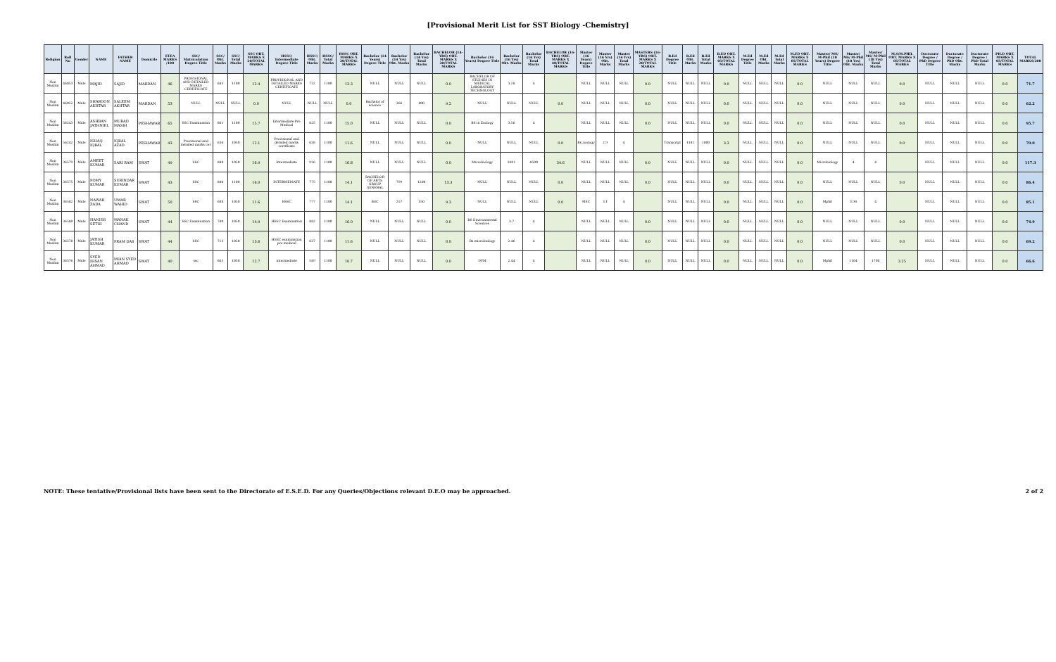[Provisional Merit List for SST Biology -Chemistry]
| Religion | Roll No | Gender | NAME | FATHER NAME | Domicile | ETEA MARKS /100 | SSC/ Matriculation Degree Title | SSC/ Obt. Marks | SSC/ Total Marks | SSC OBT. MARKS X 20/TOTAL MARKS | HSSC/ Intermediate Degree Title | HSSC/ Obt. Marks | HSSC/ Total Marks | HSSC OBT. MARKS X 20/TOTAL MARKS | Bachelor (14 Years) Degree Title | Bachelor (14 Yrs) Obt. Marks | Bachelor (14 Yrs) Total Marks | BACHELOR (14-YRS) OBT. MARKS X 20/TOTAL MARKS | Bachelor (16 Years) Degree Title | Bachelor (16 Yrs) Obt. Marks | Bachelor (16 Yrs) Total Marks | BACHELOR (16-YRS) OBT. MARKS X 40/TOTAL MARKS | Master (16 Years) Degree Title | Master (16 Yrs) Obt. Marks | Master (16 Yrs) Total Marks | MASTERS (16-YRS) OBT. MARKS X 20/TOTAL MARKS | B.Ed Degree Title | B.Ed Obt. Marks | B.Ed Total Marks | B.ED OBT. MARKS X 05/TOTAL MARKS | M.Ed Degree Title | M.Ed Obt. Marks | M.Ed Total Marks | M.ED OBT. MARKS X 05/TOTAL MARKS | Master/ MS/ M-Phil (18 Years) Degree Title | Master/ MS/ M-Phil (18 Yrs) Obt. Marks | Master/ MS/ M-Phil (18 Yrs) Total Marks | M.S/M.PHIL OBT. MARKS X 05/TOTAL MARKS | Doctorate Degree / PhD Degree Title | Doctorate Degree / PhD Obt. Marks | Doctorate Degree / PhD Total Marks | PH.D OBT. MARKS X 05/TOTAL MARKS | TOTAL MARKS/200 |
| --- | --- | --- | --- | --- | --- | --- | --- | --- | --- | --- | --- | --- | --- | --- | --- | --- | --- | --- | --- | --- | --- | --- | --- | --- | --- | --- | --- | --- | --- | --- | --- | --- | --- | --- | --- | --- | --- | --- | --- | --- | --- | --- | --- |
| Non Muslim | 46053 | Male | MAJID | SAJID | MARDAN | 46 | PROVISIONAL AND DETAILED MARKS CERTIFICATE | 683 | 1100 | 12.4 | PROVISIONAL AND DETAILED MARKS CERTIFICATE | 732 | 1100 | 13.3 | NULL | NULL | NULL | 0.0 | BACHELOR OF STUDIES IN MEDICAL LABORATORY TECHNOLOGY | 3.28 | 4 | | NULL | NULL | NULL | 0.0 | NULL | NULL | NULL | 0.0 | NULL | NULL | NULL | 0.0 | NULL | NULL | NULL | 0.0 | NULL | NULL | NULL | 0.0 | 71.7 |
| Non Muslim | 46052 | Male | SHAROON AKHTAR | SALEEM AKHTAR | MARDAN | 53 | NULL | NULL | NULL | 0.0 | NULL | NULL | NULL | 0.0 | Bachelor of science | 366 | 800 | 9.2 | NULL | NULL | NULL | 0.0 | NULL | NULL | NULL | 0.0 | NULL | NULL | NULL | 0.0 | NULL | NULL | NULL | 0.0 | NULL | NULL | NULL | 0.0 | NULL | NULL | NULL | 0.0 | 62.2 |
| Non Muslim | 56243 | Male | ASHBAN JATHNIEL | MURAD MASIH | PESHAWAR | 65 | SSC Examination | 861 | 1100 | 15.7 | Intermediate Pre Medical | 825 | 1100 | 15.0 | NULL | NULL | NULL | 0.0 | BS in Zoology | 3.56 | 4 | | NULL | NULL | NULL | 0.0 | NULL | NULL | NULL | 0.0 | NULL | NULL | NULL | 0.0 | NULL | NULL | NULL | 0.0 | NULL | NULL | NULL | 0.0 | 95.7 |
| Non Muslim | 56242 | Male | ISHAQ IQBAL | IQBAL AZAD | PESHAWAR | 43 | Provisional and detailed marks cer | 636 | 1050 | 12.1 | Provisional and detailed marks certificate | 638 | 1100 | 11.6 | NULL | NULL | NULL | 0.0 | NULL | NULL | NULL | 0.0 | Bs zoology | 2.9 | 4 | | Transcript | 1181 | 1800 | 3.3 | NULL | NULL | NULL | 0.0 | NULL | NULL | NULL | 0.0 | NULL | NULL | NULL | 0.0 | 70.0 |
| Non Muslim | 36579 | Male | AMEET KUMAR | SARI RAM | SWAT | 49 | SSC | 888 | 1050 | 16.9 | Intermediate | 926 | 1100 | 16.8 | NULL | NULL | NULL | 0.0 | Microbiology | 3891 | 4500 | 34.6 | NULL | NULL | NULL | 0.0 | NULL | NULL | NULL | 0.0 | NULL | NULL | NULL | 0.0 | Microbiology | 4 | 4 | | NULL | NULL | NULL | 0.0 | 117.3 |
| Non Muslim | 36575 | Male | POMY KUMAR | SURINDAR KUMAR | SWAT | 43 | SSC | 880 | 1100 | 16.0 | INTERMEDIATE | 775 | 1100 | 14.1 | BACHELOR OF ARTS GROUP GENERAL | 799 | 1200 | 13.3 | NULL | NULL | NULL | 0.0 | NULL | NULL | NULL | 0.0 | NULL | NULL | NULL | 0.0 | NULL | NULL | NULL | 0.0 | NULL | NULL | NULL | 0.0 | NULL | NULL | NULL | 0.0 | 86.4 |
| Non Muslim | 36582 | Male | NAWAB ZADA | UMAR WAHID | SWAT | 50 | SSC | 608 | 1050 | 11.6 | HSSC | 777 | 1100 | 14.1 | BSC | 257 | 550 | 9.3 | NULL | NULL | NULL | 0.0 | MSC | 3.1 | 4 | | NULL | NULL | NULL | 0.0 | NULL | NULL | NULL | 0.0 | Mphil | 3.98 | 4 | | NULL | NULL | NULL | 0.0 | 85.1 |
| Non Muslim | 36580 | Male | HANISH SETHI | MANAK CHAND | SWAT | 44 | SSC Examination | 780 | 1050 | 14.9 | HSSC Examination | 882 | 1100 | 16.0 | NULL | NULL | NULL | 0.0 | BS Environmental Sciences | 3.7 | 4 | | NULL | NULL | NULL | 0.0 | NULL | NULL | NULL | 0.0 | NULL | NULL | NULL | 0.0 | NULL | NULL | NULL | 0.0 | NULL | NULL | NULL | 0.0 | 74.9 |
| Non Muslim | 36578 | Male | JATISH KUMAR | PRAM DAS | SWAT | 44 | SSC | 713 | 1050 | 13.6 | HSSC examination pre medical | 637 | 1100 | 11.6 | NULL | NULL | NULL | 0.0 | Bs microbiology | 2.46 | 4 | | NULL | NULL | NULL | 0.0 | NULL | NULL | NULL | 0.0 | NULL | NULL | NULL | 0.0 | NULL | NULL | NULL | 0.0 | NULL | NULL | NULL | 0.0 | 69.2 |
| Non Muslim | 36576 | Male | SYED IHSAN AHMAD | MIAN SYED AHMAD | SWAT | 40 | ssc | 665 | 1050 | 12.7 | intermediate | 589 | 1100 | 10.7 | NULL | NULL | NULL | 0.0 | DVM | 2.44 | 4 | | NULL | NULL | NULL | 0.0 | NULL | NULL | NULL | 0.0 | NULL | NULL | NULL | 0.0 | Mphil | 1104 | 1700 | 3.25 | NULL | NULL | NULL | 0.0 | 66.6 |
NOTE: These tentative/Provisional lists have been sent to the Directorate of E.S.E.D. For any Queries/Objections relevant D.E.O may be approached. 2 of 2